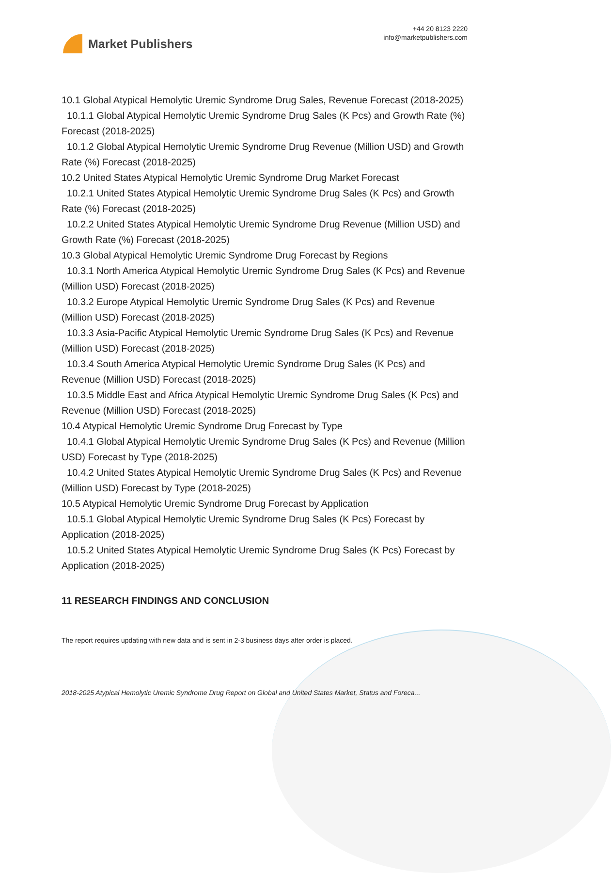Market Publishers
+44 20 8123 2220
info@marketpublishers.com
10.1 Global Atypical Hemolytic Uremic Syndrome Drug Sales, Revenue Forecast (2018-2025)
10.1.1 Global Atypical Hemolytic Uremic Syndrome Drug Sales (K Pcs) and Growth Rate (%) Forecast (2018-2025)
10.1.2 Global Atypical Hemolytic Uremic Syndrome Drug Revenue (Million USD) and Growth Rate (%) Forecast (2018-2025)
10.2 United States Atypical Hemolytic Uremic Syndrome Drug Market Forecast
10.2.1 United States Atypical Hemolytic Uremic Syndrome Drug Sales (K Pcs) and Growth Rate (%) Forecast (2018-2025)
10.2.2 United States Atypical Hemolytic Uremic Syndrome Drug Revenue (Million USD) and Growth Rate (%) Forecast (2018-2025)
10.3 Global Atypical Hemolytic Uremic Syndrome Drug Forecast by Regions
10.3.1 North America Atypical Hemolytic Uremic Syndrome Drug Sales (K Pcs) and Revenue (Million USD) Forecast (2018-2025)
10.3.2 Europe Atypical Hemolytic Uremic Syndrome Drug Sales (K Pcs) and Revenue (Million USD) Forecast (2018-2025)
10.3.3 Asia-Pacific Atypical Hemolytic Uremic Syndrome Drug Sales (K Pcs) and Revenue (Million USD) Forecast (2018-2025)
10.3.4 South America Atypical Hemolytic Uremic Syndrome Drug Sales (K Pcs) and Revenue (Million USD) Forecast (2018-2025)
10.3.5 Middle East and Africa Atypical Hemolytic Uremic Syndrome Drug Sales (K Pcs) and Revenue (Million USD) Forecast (2018-2025)
10.4 Atypical Hemolytic Uremic Syndrome Drug Forecast by Type
10.4.1 Global Atypical Hemolytic Uremic Syndrome Drug Sales (K Pcs) and Revenue (Million USD) Forecast by Type (2018-2025)
10.4.2 United States Atypical Hemolytic Uremic Syndrome Drug Sales (K Pcs) and Revenue (Million USD) Forecast by Type (2018-2025)
10.5 Atypical Hemolytic Uremic Syndrome Drug Forecast by Application
10.5.1 Global Atypical Hemolytic Uremic Syndrome Drug Sales (K Pcs) Forecast by Application (2018-2025)
10.5.2 United States Atypical Hemolytic Uremic Syndrome Drug Sales (K Pcs) Forecast by Application (2018-2025)
11 RESEARCH FINDINGS AND CONCLUSION
The report requires updating with new data and is sent in 2-3 business days after order is placed.
2018-2025 Atypical Hemolytic Uremic Syndrome Drug Report on Global and United States Market, Status and Foreca...